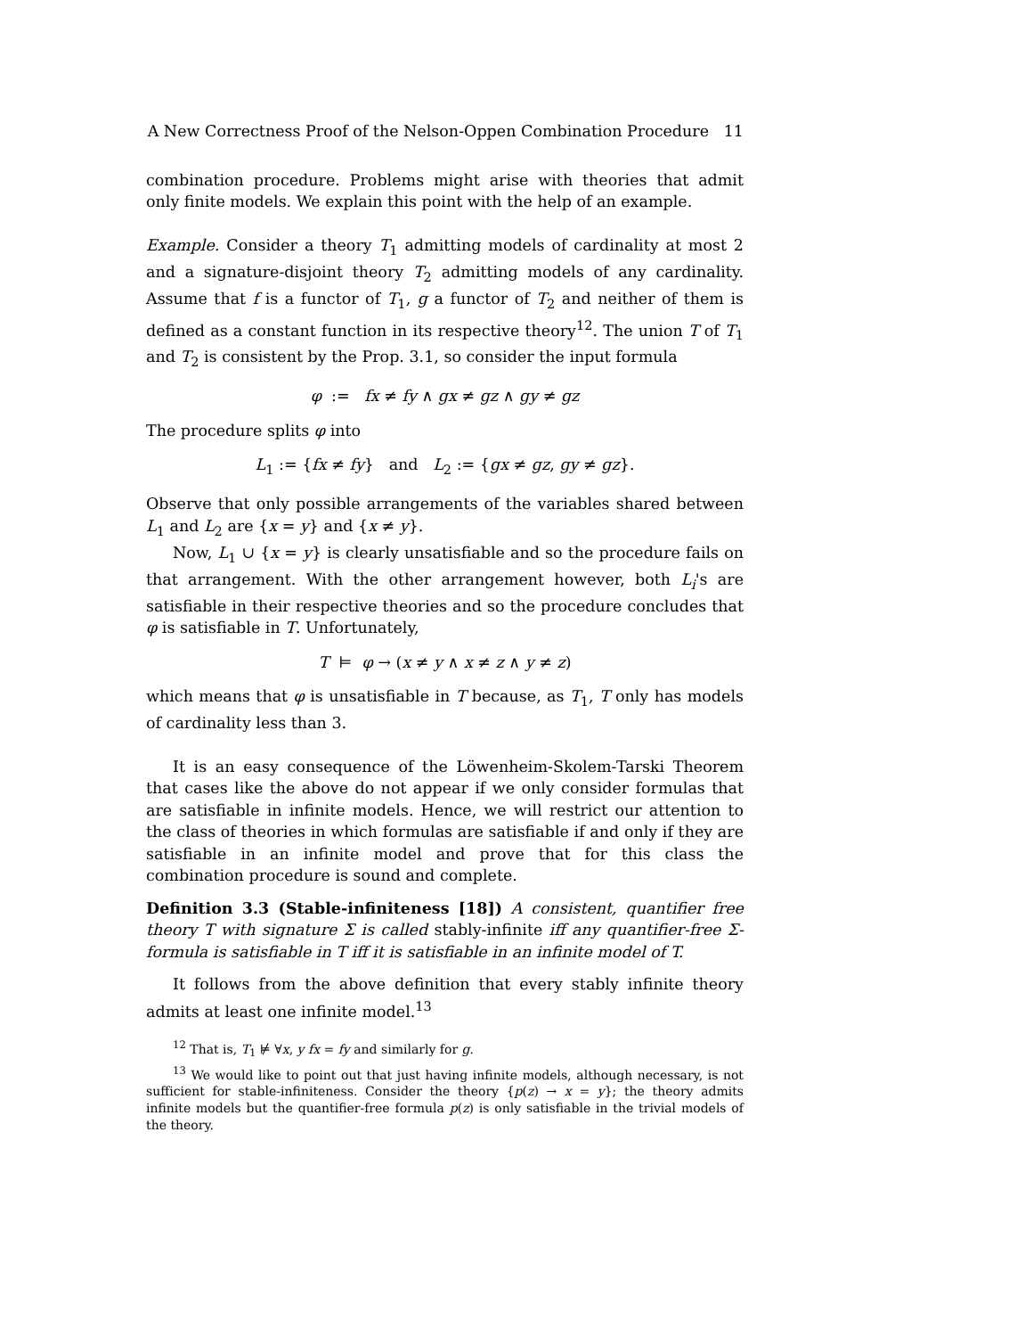A New Correctness Proof of the Nelson-Oppen Combination Procedure 11
combination procedure. Problems might arise with theories that admit only finite models. We explain this point with the help of an example.
Example. Consider a theory T<sub>1</sub> admitting models of cardinality at most 2 and a signature-disjoint theory T<sub>2</sub> admitting models of any cardinality. Assume that f is a functor of T<sub>1</sub>, g a functor of T<sub>2</sub> and neither of them is defined as a constant function in its respective theory<sup>12</sup>. The union T of T<sub>1</sub> and T<sub>2</sub> is consistent by the Prop. 3.1, so consider the input formula
φ := fx ≠ fy ∧ gx ≠ gz ∧ gy ≠ gz
The procedure splits φ into
L<sub>1</sub> := {fx ≠ fy} and L<sub>2</sub> := {gx ≠ gz, gy ≠ gz}.
Observe that only possible arrangements of the variables shared between L<sub>1</sub> and L<sub>2</sub> are {x = y} and {x ≠ y}.
Now, L<sub>1</sub> ∪ {x = y} is clearly unsatisfiable and so the procedure fails on that arrangement. With the other arrangement however, both L<sub>i</sub>'s are satisfiable in their respective theories and so the procedure concludes that φ is satisfiable in T. Unfortunately,
T ⊨ φ → (x ≠ y ∧ x ≠ z ∧ y ≠ z)
which means that φ is unsatisfiable in T because, as T<sub>1</sub>, T only has models of cardinality less than 3.
It is an easy consequence of the Löwenheim-Skolem-Tarski Theorem that cases like the above do not appear if we only consider formulas that are satisfiable in infinite models. Hence, we will restrict our attention to the class of theories in which formulas are satisfiable if and only if they are satisfiable in an infinite model and prove that for this class the combination procedure is sound and complete.
Definition 3.3 (Stable-infiniteness [18]) A consistent, quantifier free theory T with signature Σ is called stably-infinite iff any quantifier-free Σ-formula is satisfiable in T iff it is satisfiable in an infinite model of T.
It follows from the above definition that every stably infinite theory admits at least one infinite model.<sup>13</sup>
<sup>12</sup> That is, T<sub>1</sub> ⊭ ∀x, y fx = fy and similarly for g.
<sup>13</sup> We would like to point out that just having infinite models, although necessary, is not sufficient for stable-infiniteness. Consider the theory {p(z) → x = y}; the theory admits infinite models but the quantifier-free formula p(z) is only satisfiable in the trivial models of the theory.